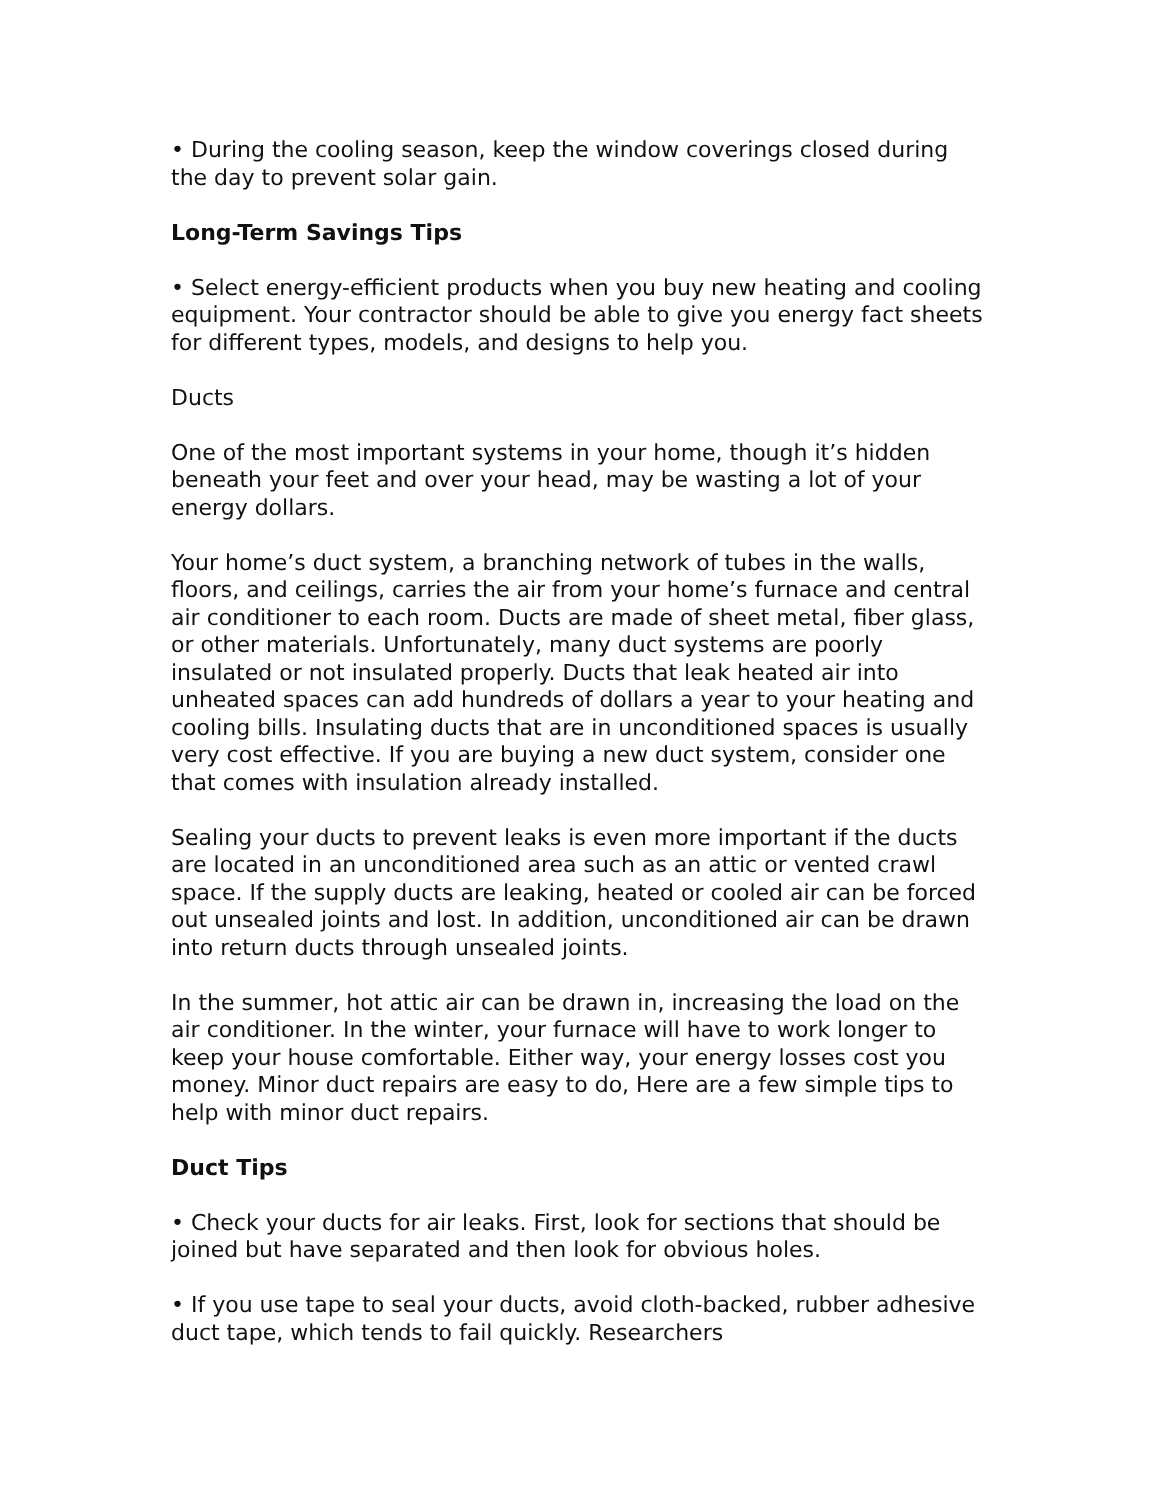• During the cooling season, keep the window coverings closed during the day to prevent solar gain.
Long-Term Savings Tips
• Select energy-efficient products when you buy new heating and cooling equipment. Your contractor should be able to give you energy fact sheets for different types, models, and designs to help you.
Ducts
One of the most important systems in your home, though it’s hidden beneath your feet and over your head, may be wasting a lot of your energy dollars.
Your home’s duct system, a branching network of tubes in the walls, floors, and ceilings, carries the air from your home’s furnace and central air conditioner to each room. Ducts are made of sheet metal, fiber glass, or other materials. Unfortunately, many duct systems are poorly insulated or not insulated properly. Ducts that leak heated air into unheated spaces can add hundreds of dollars a year to your heating and cooling bills. Insulating ducts that are in unconditioned spaces is usually very cost effective. If you are buying a new duct system, consider one that comes with insulation already installed.
Sealing your ducts to prevent leaks is even more important if the ducts are located in an unconditioned area such as an attic or vented crawl space. If the supply ducts are leaking, heated or cooled air can be forced out unsealed joints and lost. In addition, unconditioned air can be drawn into return ducts through unsealed joints.
In the summer, hot attic air can be drawn in, increasing the load on the air conditioner. In the winter, your furnace will have to work longer to keep your house comfortable. Either way, your energy losses cost you money. Minor duct repairs are easy to do, Here are a few simple tips to help with minor duct repairs.
Duct Tips
• Check your ducts for air leaks. First, look for sections that should be joined but have separated and then look for obvious holes.
• If you use tape to seal your ducts, avoid cloth-backed, rubber adhesive duct tape, which tends to fail quickly. Researchers